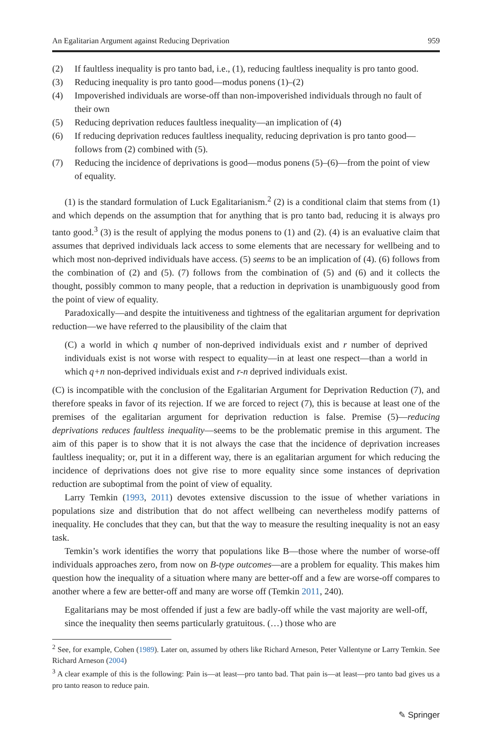An Egalitarian Argument against Reducing Deprivation 959
(2) If faultless inequality is pro tanto bad, i.e., (1), reducing faultless inequality is pro tanto good.
(3) Reducing inequality is pro tanto good—modus ponens (1)–(2)
(4) Impoverished individuals are worse-off than non-impoverished individuals through no fault of their own
(5) Reducing deprivation reduces faultless inequality—an implication of (4)
(6) If reducing deprivation reduces faultless inequality, reducing deprivation is pro tanto good—follows from (2) combined with (5).
(7) Reducing the incidence of deprivations is good—modus ponens (5)–(6)—from the point of view of equality.
(1) is the standard formulation of Luck Egalitarianism.<sup>2</sup> (2) is a conditional claim that stems from (1) and which depends on the assumption that for anything that is pro tanto bad, reducing it is always pro tanto good.<sup>3</sup> (3) is the result of applying the modus ponens to (1) and (2). (4) is an evaluative claim that assumes that deprived individuals lack access to some elements that are necessary for wellbeing and to which most non-deprived individuals have access. (5) seems to be an implication of (4). (6) follows from the combination of (2) and (5). (7) follows from the combination of (5) and (6) and it collects the thought, possibly common to many people, that a reduction in deprivation is unambiguously good from the point of view of equality.
Paradoxically—and despite the intuitiveness and tightness of the egalitarian argument for deprivation reduction—we have referred to the plausibility of the claim that
(C) a world in which q number of non-deprived individuals exist and r number of deprived individuals exist is not worse with respect to equality—in at least one respect—than a world in which q+n non-deprived individuals exist and r-n deprived individuals exist.
(C) is incompatible with the conclusion of the Egalitarian Argument for Deprivation Reduction (7), and therefore speaks in favor of its rejection. If we are forced to reject (7), this is because at least one of the premises of the egalitarian argument for deprivation reduction is false. Premise (5)—reducing deprivations reduces faultless inequality—seems to be the problematic premise in this argument. The aim of this paper is to show that it is not always the case that the incidence of deprivation increases faultless inequality; or, put it in a different way, there is an egalitarian argument for which reducing the incidence of deprivations does not give rise to more equality since some instances of deprivation reduction are suboptimal from the point of view of equality.
Larry Temkin (1993, 2011) devotes extensive discussion to the issue of whether variations in populations size and distribution that do not affect wellbeing can nevertheless modify patterns of inequality. He concludes that they can, but that the way to measure the resulting inequality is not an easy task.
Temkin’s work identifies the worry that populations like B—those where the number of worse-off individuals approaches zero, from now on B-type outcomes—are a problem for equality. This makes him question how the inequality of a situation where many are better-off and a few are worse-off compares to another where a few are better-off and many are worse off (Temkin 2011, 240).
Egalitarians may be most offended if just a few are badly-off while the vast majority are well-off, since the inequality then seems particularly gratuitous. (…) those who are
<sup>2</sup> See, for example, Cohen (1989). Later on, assumed by others like Richard Arneson, Peter Vallentyne or Larry Temkin. See Richard Arneson (2004)
<sup>3</sup> A clear example of this is the following: Pain is—at least—pro tanto bad. That pain is—at least—pro tanto bad gives us a pro tanto reason to reduce pain.
✎ Springer